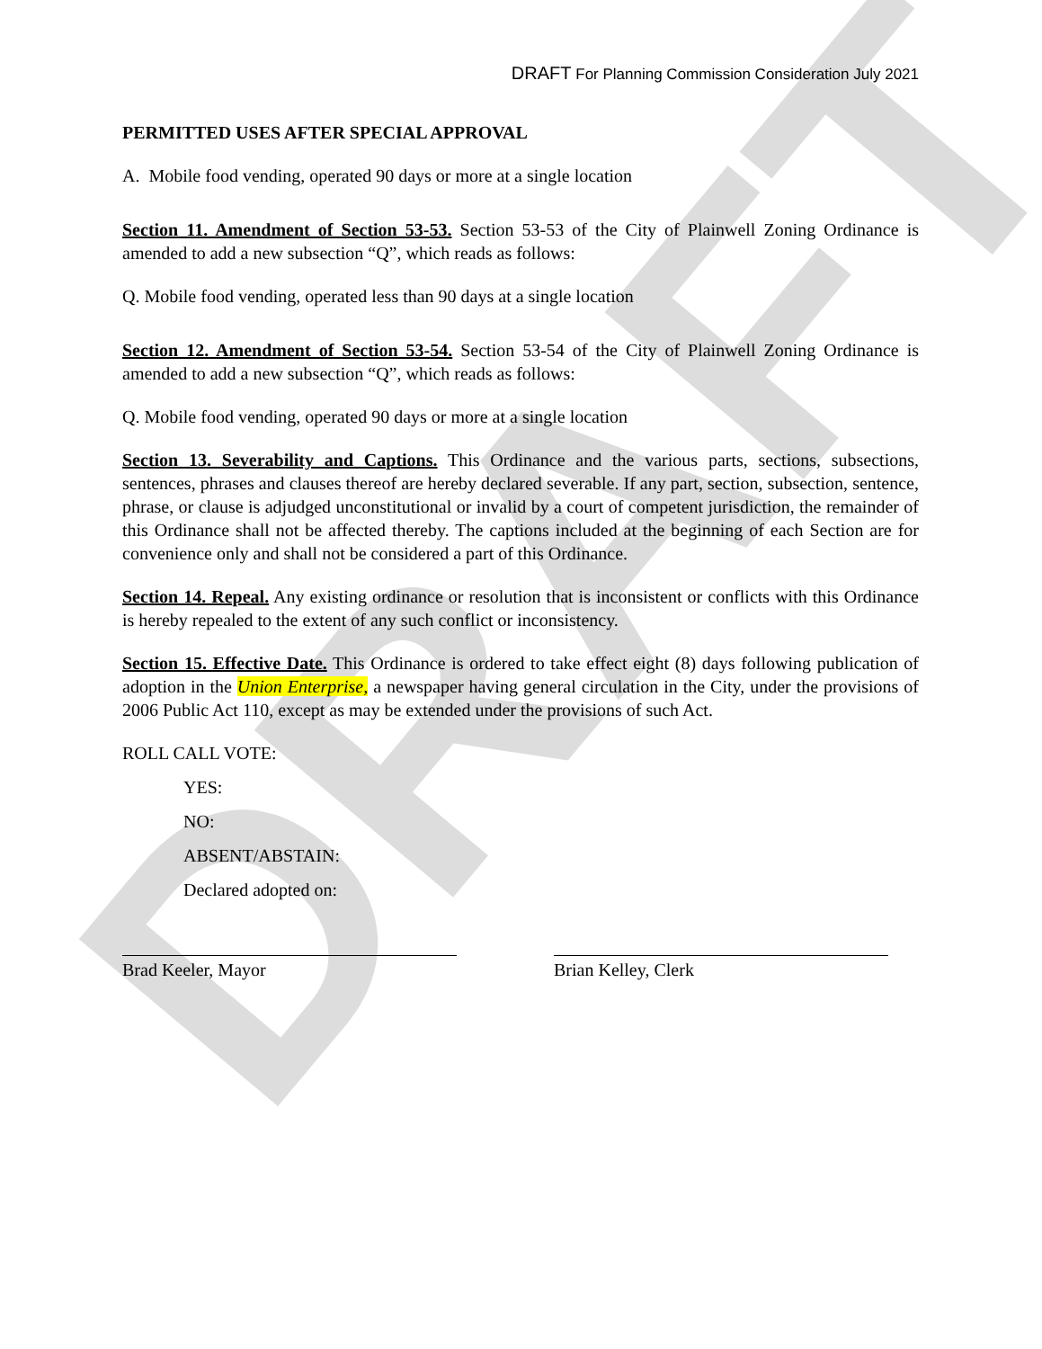DRAFT
DRAFT For Planning Commission Consideration July 2021
PERMITTED USES AFTER SPECIAL APPROVAL
A. Mobile food vending, operated 90 days or more at a single location
Section 11. Amendment of Section 53-53. Section 53-53 of the City of Plainwell Zoning Ordinance is amended to add a new subsection “Q”, which reads as follows:
Q. Mobile food vending, operated less than 90 days at a single location
Section 12. Amendment of Section 53-54. Section 53-54 of the City of Plainwell Zoning Ordinance is amended to add a new subsection “Q”, which reads as follows:
Q. Mobile food vending, operated 90 days or more at a single location
Section 13. Severability and Captions. This Ordinance and the various parts, sections, subsections, sentences, phrases and clauses thereof are hereby declared severable. If any part, section, subsection, sentence, phrase, or clause is adjudged unconstitutional or invalid by a court of competent jurisdiction, the remainder of this Ordinance shall not be affected thereby. The captions included at the beginning of each Section are for convenience only and shall not be considered a part of this Ordinance.
Section 14. Repeal. Any existing ordinance or resolution that is inconsistent or conflicts with this Ordinance is hereby repealed to the extent of any such conflict or inconsistency.
Section 15. Effective Date. This Ordinance is ordered to take effect eight (8) days following publication of adoption in the Union Enterprise, a newspaper having general circulation in the City, under the provisions of 2006 Public Act 110, except as may be extended under the provisions of such Act.
ROLL CALL VOTE:
YES:
NO:
ABSENT/ABSTAIN:
Declared adopted on:
Brad Keeler, Mayor Brian Kelley, Clerk